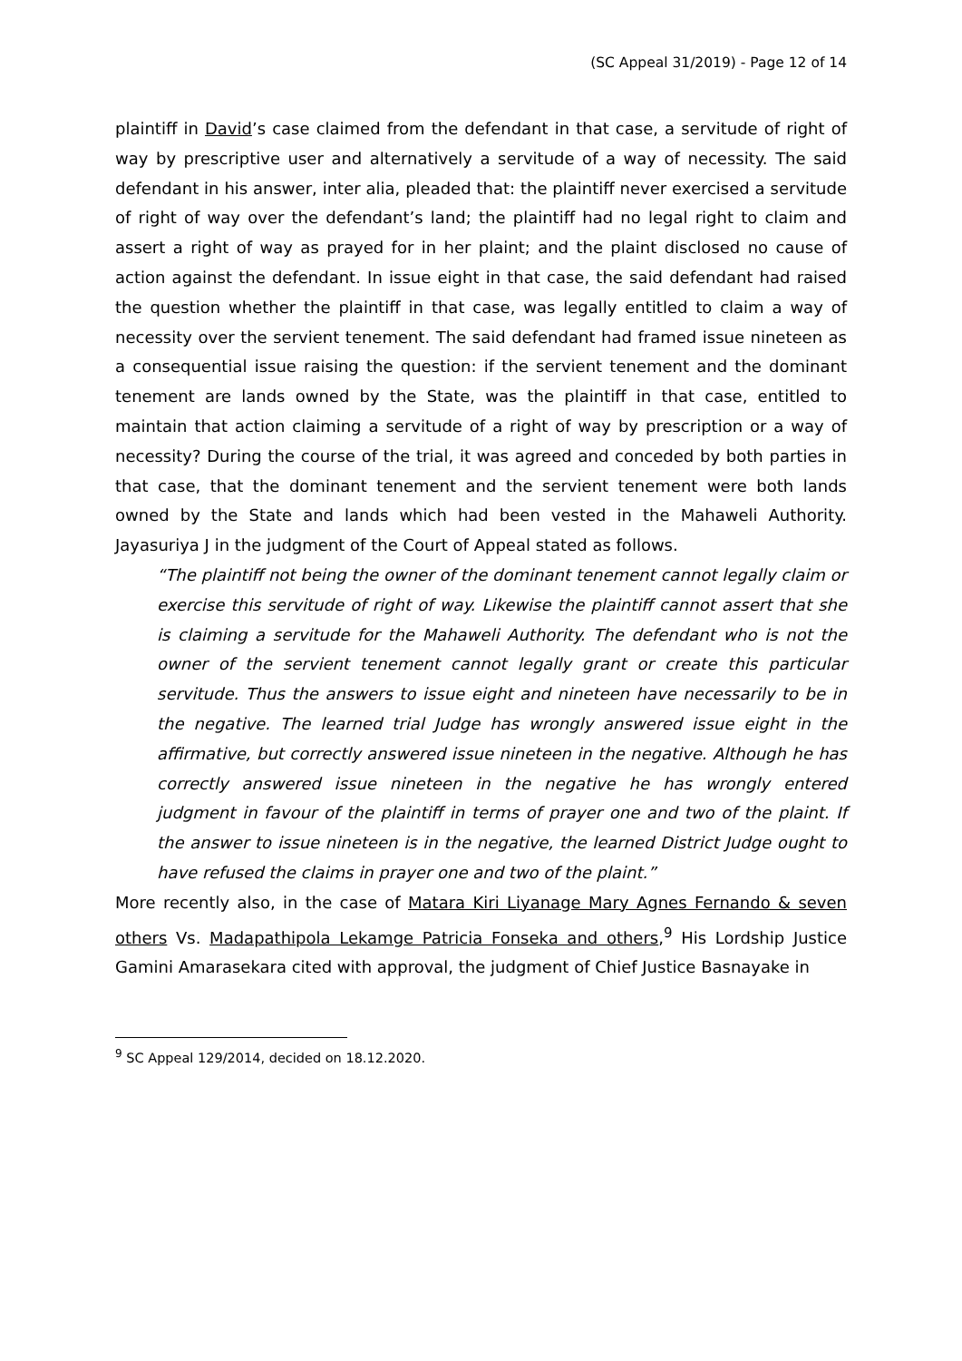(SC Appeal 31/2019) - Page 12 of 14
plaintiff in David’s case claimed from the defendant in that case, a servitude of right of way by prescriptive user and alternatively a servitude of a way of necessity. The said defendant in his answer, inter alia, pleaded that: the plaintiff never exercised a servitude of right of way over the defendant’s land; the plaintiff had no legal right to claim and assert a right of way as prayed for in her plaint; and the plaint disclosed no cause of action against the defendant. In issue eight in that case, the said defendant had raised the question whether the plaintiff in that case, was legally entitled to claim a way of necessity over the servient tenement. The said defendant had framed issue nineteen as a consequential issue raising the question: if the servient tenement and the dominant tenement are lands owned by the State, was the plaintiff in that case, entitled to maintain that action claiming a servitude of a right of way by prescription or a way of necessity? During the course of the trial, it was agreed and conceded by both parties in that case, that the dominant tenement and the servient tenement were both lands owned by the State and lands which had been vested in the Mahaweli Authority. Jayasuriya J in the judgment of the Court of Appeal stated as follows.
“The plaintiff not being the owner of the dominant tenement cannot legally claim or exercise this servitude of right of way. Likewise the plaintiff cannot assert that she is claiming a servitude for the Mahaweli Authority. The defendant who is not the owner of the servient tenement cannot legally grant or create this particular servitude. Thus the answers to issue eight and nineteen have necessarily to be in the negative. The learned trial Judge has wrongly answered issue eight in the affirmative, but correctly answered issue nineteen in the negative. Although he has correctly answered issue nineteen in the negative he has wrongly entered judgment in favour of the plaintiff in terms of prayer one and two of the plaint. If the answer to issue nineteen is in the negative, the learned District Judge ought to have refused the claims in prayer one and two of the plaint.”
More recently also, in the case of Matara Kiri Liyanage Mary Agnes Fernando & seven others Vs. Madapathipola Lekamge Patricia Fonseka and others,<sup>9</sup> His Lordship Justice Gamini Amarasekara cited with approval, the judgment of Chief Justice Basnayake in
<sup>9</sup> SC Appeal 129/2014, decided on 18.12.2020.